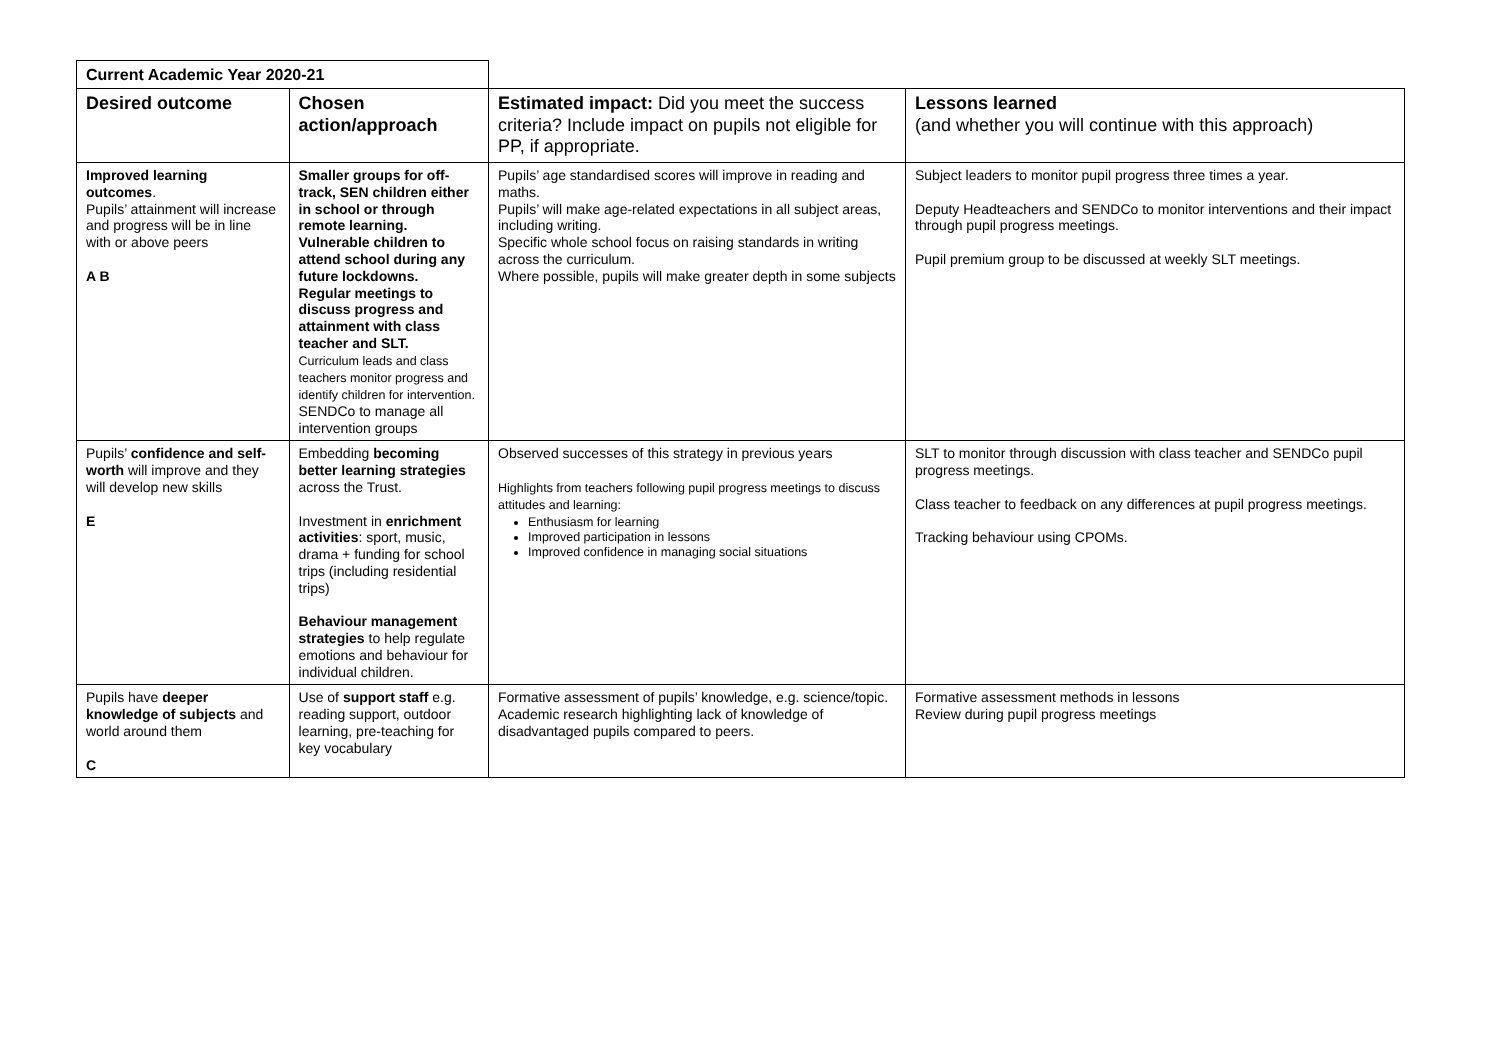| Current Academic Year 2020-21 | | | |
| Desired outcome | Chosen action/approach | Estimated impact: Did you meet the success criteria? Include impact on pupils not eligible for PP, if appropriate. | Lessons learned (and whether you will continue with this approach) |
| Improved learning outcomes . Pupils’ attainment will increase and progress will be in line with or above peers A B | Smaller groups for off-track, SEN children either in school or through remote learning. Vulnerable children to attend school during any future lockdowns. Regular meetings to discuss progress and attainment with class teacher and SLT. Curriculum leads and class teachers monitor progress and identify children for intervention. SENDCo to manage all intervention groups | Pupils’ age standardised scores will improve in reading and maths. Pupils’ will make age-related expectations in all subject areas, including writing. Specific whole school focus on raising standards in writing across the curriculum. Where possible, pupils will make greater depth in some subjects | Subject leaders to monitor pupil progress three times a year. Deputy Headteachers and SENDCo to monitor interventions and their impact through pupil progress meetings. Pupil premium group to be discussed at weekly SLT meetings. |
| Pupils’ confidence and self-worth will improve and they will develop new skills E | Embedding becoming better learning strategies across the Trust. Investment in enrichment activities : sport, music, drama + funding for school trips (including residential trips) Behaviour management strategies to help regulate emotions and behaviour for individual children. | Observed successes of this strategy in previous years Highlights from teachers following pupil progress meetings to discuss attitudes and learning: Enthusiasm for learning Improved participation in lessons Improved confidence in managing social situations | SLT to monitor through discussion with class teacher and SENDCo pupil progress meetings. Class teacher to feedback on any differences at pupil progress meetings. Tracking behaviour using CPOMs. |
| Pupils have deeper knowledge of subjects and world around them C | Use of support staff e.g. reading support, outdoor learning, pre-teaching for key vocabulary | Formative assessment of pupils’ knowledge, e.g. science/topic. Academic research highlighting lack of knowledge of disadvantaged pupils compared to peers. | Formative assessment methods in lessons Review during pupil progress meetings |